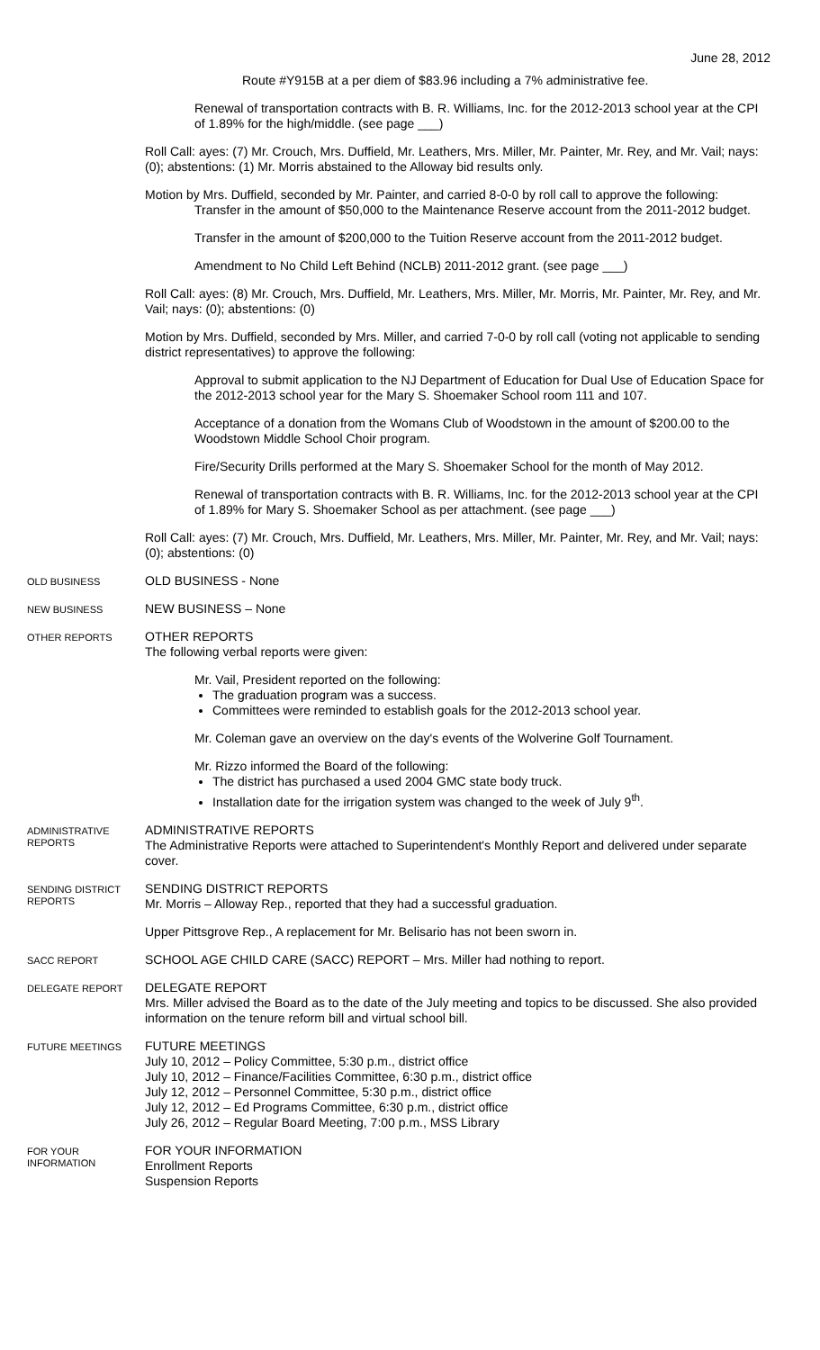June 28, 2012
Route #Y915B at a per diem of $83.96 including a 7% administrative fee.
Renewal of transportation contracts with B. R. Williams, Inc. for the 2012-2013 school year at the CPI of 1.89% for the high/middle. (see page ___)
Roll Call: ayes: (7) Mr. Crouch, Mrs. Duffield, Mr. Leathers, Mrs. Miller, Mr. Painter, Mr. Rey, and Mr. Vail; nays: (0); abstentions: (1) Mr. Morris abstained to the Alloway bid results only.
Motion by Mrs. Duffield, seconded by Mr. Painter, and carried 8-0-0 by roll call to approve the following:
Transfer in the amount of $50,000 to the Maintenance Reserve account from the 2011-2012 budget.
Transfer in the amount of $200,000 to the Tuition Reserve account from the 2011-2012 budget.
Amendment to No Child Left Behind (NCLB) 2011-2012 grant. (see page ___)
Roll Call: ayes: (8) Mr. Crouch, Mrs. Duffield, Mr. Leathers, Mrs. Miller, Mr. Morris, Mr. Painter, Mr. Rey, and Mr. Vail; nays: (0); abstentions: (0)
Motion by Mrs. Duffield, seconded by Mrs. Miller, and carried 7-0-0 by roll call (voting not applicable to sending district representatives) to approve the following:
Approval to submit application to the NJ Department of Education for Dual Use of Education Space for the 2012-2013 school year for the Mary S. Shoemaker School room 111 and 107.
Acceptance of a donation from the Womans Club of Woodstown in the amount of $200.00 to the Woodstown Middle School Choir program.
Fire/Security Drills performed at the Mary S. Shoemaker School for the month of May 2012.
Renewal of transportation contracts with B. R. Williams, Inc. for the 2012-2013 school year at the CPI of 1.89% for Mary S. Shoemaker School as per attachment. (see page ___)
Roll Call: ayes: (7) Mr. Crouch, Mrs. Duffield, Mr. Leathers, Mrs. Miller, Mr. Painter, Mr. Rey, and Mr. Vail; nays: (0); abstentions: (0)
OLD BUSINESS
OLD BUSINESS - None
NEW BUSINESS
NEW BUSINESS – None
OTHER REPORTS
OTHER REPORTS
The following verbal reports were given:
Mr. Vail, President reported on the following:
The graduation program was a success.
Committees were reminded to establish goals for the 2012-2013 school year.
Mr. Coleman gave an overview on the day's events of the Wolverine Golf Tournament.
Mr. Rizzo informed the Board of the following:
The district has purchased a used 2004 GMC state body truck.
Installation date for the irrigation system was changed to the week of July 9<sup>th</sup>.
ADMINISTRATIVE REPORTS
ADMINISTRATIVE REPORTS
The Administrative Reports were attached to Superintendent's Monthly Report and delivered under separate cover.
SENDING DISTRICT REPORTS
SENDING DISTRICT REPORTS
Mr. Morris – Alloway Rep., reported that they had a successful graduation.
Upper Pittsgrove Rep., A replacement for Mr. Belisario has not been sworn in.
SACC REPORT
SCHOOL AGE CHILD CARE (SACC) REPORT – Mrs. Miller had nothing to report.
DELEGATE REPORT
DELEGATE REPORT
Mrs. Miller advised the Board as to the date of the July meeting and topics to be discussed. She also provided information on the tenure reform bill and virtual school bill.
FUTURE MEETINGS
FUTURE MEETINGS
July 10, 2012 – Policy Committee, 5:30 p.m., district office
July 10, 2012 – Finance/Facilities Committee, 6:30 p.m., district office
July 12, 2012 – Personnel Committee, 5:30 p.m., district office
July 12, 2012 – Ed Programs Committee, 6:30 p.m., district office
July 26, 2012 – Regular Board Meeting, 7:00 p.m., MSS Library
FOR YOUR INFORMATION
FOR YOUR INFORMATION
Enrollment Reports
Suspension Reports